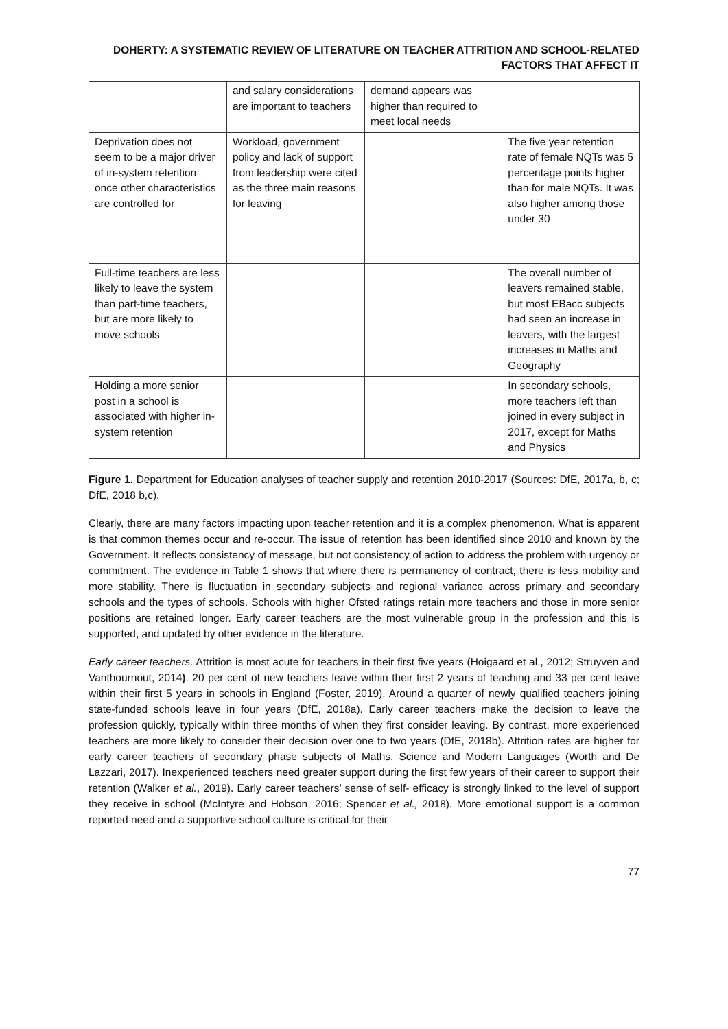DOHERTY: A SYSTEMATIC REVIEW OF LITERATURE ON TEACHER ATTRITION AND SCHOOL-RELATED
FACTORS THAT AFFECT IT
| | and salary considerations are important to teachers | demand appears was higher than required to meet local needs | |
| Deprivation does not seem to be a major driver of in-system retention once other characteristics are controlled for | Workload, government policy and lack of support from leadership were cited as the three main reasons for leaving | | The five year retention rate of female NQTs was 5 percentage points higher than for male NQTs. It was also higher among those under 30 |
| Full-time teachers are less likely to leave the system than part-time teachers, but are more likely to move schools | | | The overall number of leavers remained stable, but most EBacc subjects had seen an increase in leavers, with the largest increases in Maths and Geography |
| Holding a more senior post in a school is associated with higher in-system retention | | | In secondary schools, more teachers left than joined in every subject in 2017, except for Maths and Physics |
Figure 1. Department for Education analyses of teacher supply and retention 2010-2017 (Sources: DfE, 2017a, b, c; DfE, 2018 b,c).
Clearly, there are many factors impacting upon teacher retention and it is a complex phenomenon. What is apparent is that common themes occur and re-occur. The issue of retention has been identified since 2010 and known by the Government. It reflects consistency of message, but not consistency of action to address the problem with urgency or commitment. The evidence in Table 1 shows that where there is permanency of contract, there is less mobility and more stability. There is fluctuation in secondary subjects and regional variance across primary and secondary schools and the types of schools. Schools with higher Ofsted ratings retain more teachers and those in more senior positions are retained longer. Early career teachers are the most vulnerable group in the profession and this is supported, and updated by other evidence in the literature.
Early career teachers. Attrition is most acute for teachers in their first five years (Hoigaard et al., 2012; Struyven and Vanthournout, 2014). 20 per cent of new teachers leave within their first 2 years of teaching and 33 per cent leave within their first 5 years in schools in England (Foster, 2019). Around a quarter of newly qualified teachers joining state-funded schools leave in four years (DfE, 2018a). Early career teachers make the decision to leave the profession quickly, typically within three months of when they first consider leaving. By contrast, more experienced teachers are more likely to consider their decision over one to two years (DfE, 2018b). Attrition rates are higher for early career teachers of secondary phase subjects of Maths, Science and Modern Languages (Worth and De Lazzari, 2017). Inexperienced teachers need greater support during the first few years of their career to support their retention (Walker et al., 2019). Early career teachers’ sense of self- efficacy is strongly linked to the level of support they receive in school (McIntyre and Hobson, 2016; Spencer et al., 2018). More emotional support is a common reported need and a supportive school culture is critical for their
77